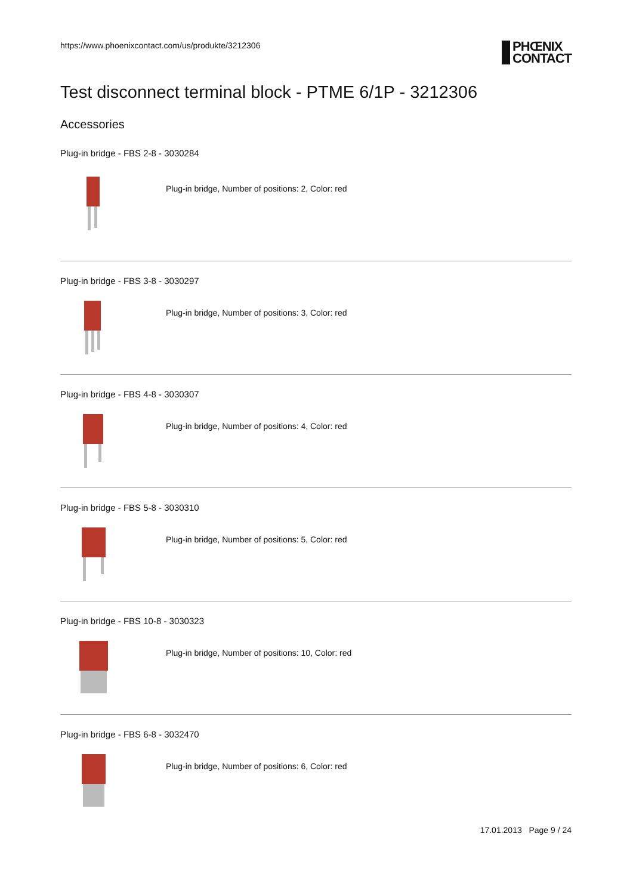https://www.phoenixcontact.com/us/produkte/3212306 PHŒNIX
CONTACT
Test disconnect terminal block - PTME 6/1P - 3212306
Accessories
Plug-in bridge - FBS 2-8 - 3030284
Plug-in bridge, Number of positions: 2, Color: red
Plug-in bridge - FBS 3-8 - 3030297
Plug-in bridge, Number of positions: 3, Color: red
Plug-in bridge - FBS 4-8 - 3030307
Plug-in bridge, Number of positions: 4, Color: red
Plug-in bridge - FBS 5-8 - 3030310
Plug-in bridge, Number of positions: 5, Color: red
Plug-in bridge - FBS 10-8 - 3030323
Plug-in bridge, Number of positions: 10, Color: red
Plug-in bridge - FBS 6-8 - 3032470
Plug-in bridge, Number of positions: 6, Color: red
17.01.2013 Page 9 / 24